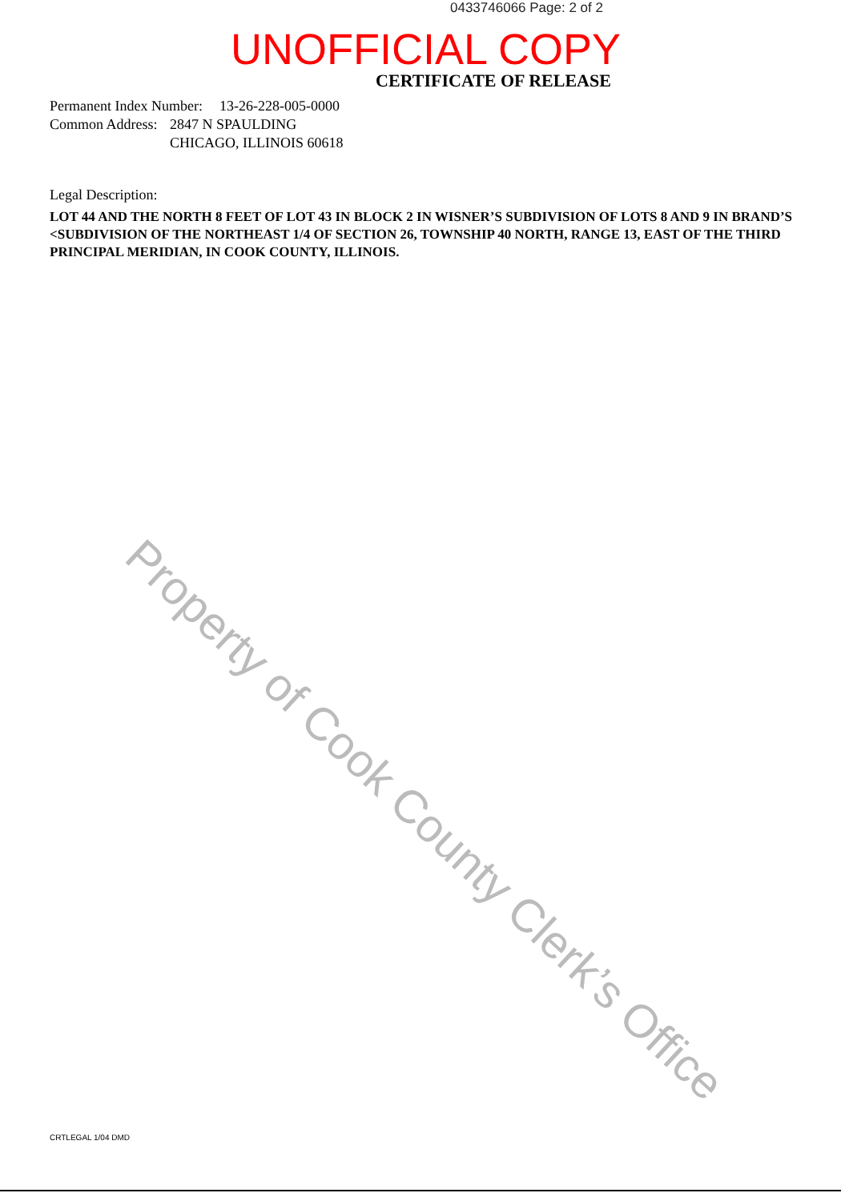0433746066 Page: 2 of 2
UNOFFICIAL COPY
CERTIFICATE OF RELEASE
Permanent Index Number: 13-26-228-005-0000
Common Address: 2847 N SPAULDING
CHICAGO, ILLINOIS 60618
Legal Description:
LOT 44 AND THE NORTH 8 FEET OF LOT 43 IN BLOCK 2 IN WISNER’S SUBDIVISION OF LOTS 8 AND 9 IN BRAND’S <SUBDIVISION OF THE NORTHEAST 1/4 OF SECTION 26, TOWNSHIP 40 NORTH, RANGE 13, EAST OF THE THIRD PRINCIPAL MERIDIAN, IN COOK COUNTY, ILLINOIS.
Property of Cook County Clerk’s Office
CRTLEGAL 1/04 DMD